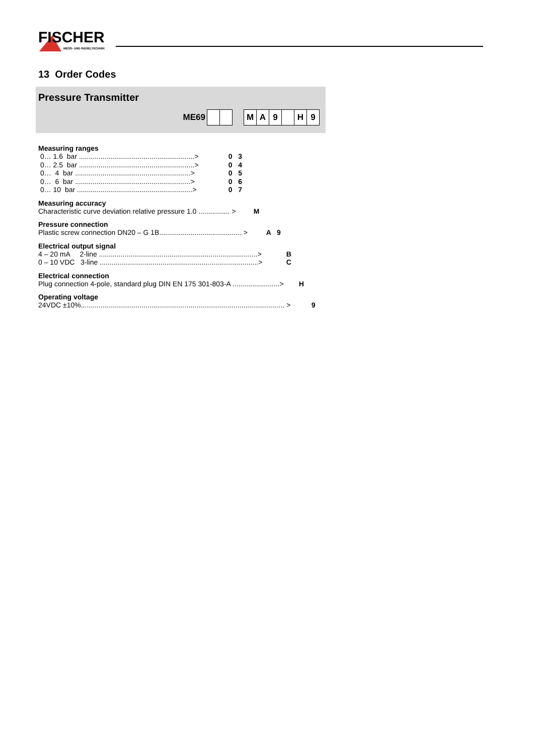FISCHER
MESS- UND REGELTECHNIK
13 Order Codes
Pressure Transmitter
ME69 MA 9 H 9
Measuring ranges
0… 1.6 bar ...........................................................> 0 3
0… 2.5 bar ...........................................................> 0 4
0… 4 bar ...........................................................> 0 5
0… 6 bar ...........................................................> 0 6
0… 10 bar ...........................................................> 0 7
Measuring accuracy
Characteristic curve deviation relative pressure 1.0 ................ > M
Pressure connection
Plastic screw connection DN20 – G 1B.......................................... > A 9
Electrical output signal
4 – 20 mA 2-line .................................................................................> B
0 – 10 VDC 3-line .................................................................................> C
Electrical connection
Plug connection 4-pole, standard plug DIN EN 175 301-803-A ........................> H
Operating voltage
24VDC ±10%........................................................................................................ > 9